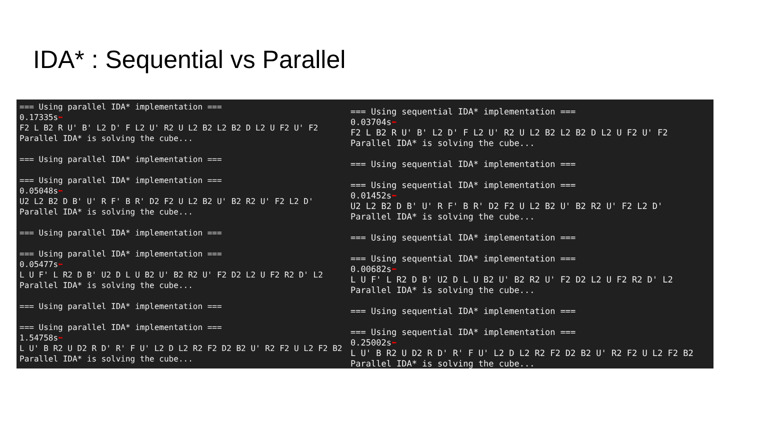IDA* : Sequential vs Parallel
=== Using parallel IDA* implementation === 0.17335s⬅ F2 L B2 R U' B' L2 D' F L2 U' R2 U L2 B2 L2 B2 D L2 U F2 U' F2 Parallel IDA* is solving the cube... === Using parallel IDA* implementation === === Using parallel IDA* implementation === 0.05048s⬅ U2 L2 B2 D B' U' R F' B R' D2 F2 U L2 B2 U' B2 R2 U' F2 L2 D' Parallel IDA* is solving the cube... === Using parallel IDA* implementation === === Using parallel IDA* implementation === 0.05477s⬅ L U F' L R2 D B' U2 D L U B2 U' B2 R2 U' F2 D2 L2 U F2 R2 D' L2 Parallel IDA* is solving the cube... === Using parallel IDA* implementation === === Using parallel IDA* implementation === 1.54758s⬅ L U' B R2 U D2 R D' R' F U' L2 D L2 R2 F2 D2 B2 U' R2 F2 U L2 F2 B2 Parallel IDA* is solving the cube...
=== Using sequential IDA* implementation === 0.03704s⬅ F2 L B2 R U' B' L2 D' F L2 U' R2 U L2 B2 L2 B2 D L2 U F2 U' F2 Parallel IDA* is solving the cube... === Using sequential IDA* implementation === === Using sequential IDA* implementation === 0.01452s⬅ U2 L2 B2 D B' U' R F' B R' D2 F2 U L2 B2 U' B2 R2 U' F2 L2 D' Parallel IDA* is solving the cube... === Using sequential IDA* implementation === === Using sequential IDA* implementation === 0.00682s⬅ L U F' L R2 D B' U2 D L U B2 U' B2 R2 U' F2 D2 L2 U F2 R2 D' L2 Parallel IDA* is solving the cube... === Using sequential IDA* implementation === === Using sequential IDA* implementation === 0.25002s⬅ L U' B R2 U D2 R D' R' F U' L2 D L2 R2 F2 D2 B2 U' R2 F2 U L2 F2 B2 Parallel IDA* is solving the cube...